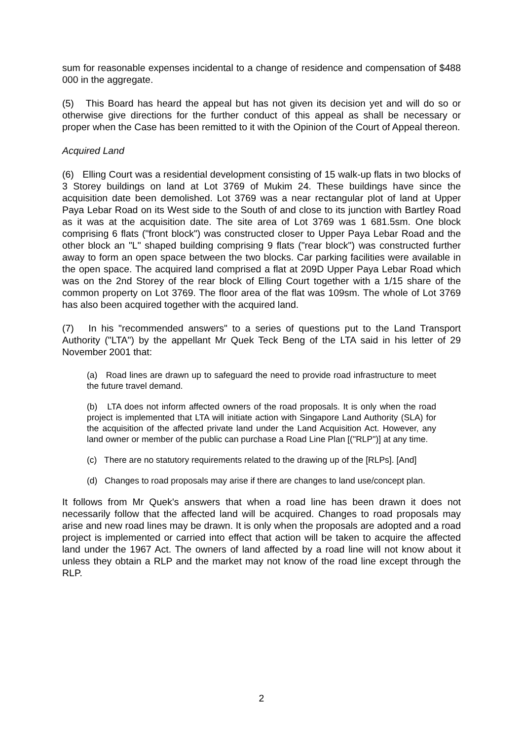sum for reasonable expenses incidental to a change of residence and compensation of $488 000 in the aggregate.
(5) This Board has heard the appeal but has not given its decision yet and will do so or otherwise give directions for the further conduct of this appeal as shall be necessary or proper when the Case has been remitted to it with the Opinion of the Court of Appeal thereon.
Acquired Land
(6) Elling Court was a residential development consisting of 15 walk-up flats in two blocks of 3 Storey buildings on land at Lot 3769 of Mukim 24. These buildings have since the acquisition date been demolished. Lot 3769 was a near rectangular plot of land at Upper Paya Lebar Road on its West side to the South of and close to its junction with Bartley Road as it was at the acquisition date. The site area of Lot 3769 was 1 681.5sm. One block comprising 6 flats ("front block") was constructed closer to Upper Paya Lebar Road and the other block an "L" shaped building comprising 9 flats ("rear block") was constructed further away to form an open space between the two blocks. Car parking facilities were available in the open space. The acquired land comprised a flat at 209D Upper Paya Lebar Road which was on the 2nd Storey of the rear block of Elling Court together with a 1/15 share of the common property on Lot 3769. The floor area of the flat was 109sm. The whole of Lot 3769 has also been acquired together with the acquired land.
(7) In his "recommended answers" to a series of questions put to the Land Transport Authority ("LTA") by the appellant Mr Quek Teck Beng of the LTA said in his letter of 29 November 2001 that:
(a) Road lines are drawn up to safeguard the need to provide road infrastructure to meet the future travel demand.
(b) LTA does not inform affected owners of the road proposals. It is only when the road project is implemented that LTA will initiate action with Singapore Land Authority (SLA) for the acquisition of the affected private land under the Land Acquisition Act. However, any land owner or member of the public can purchase a Road Line Plan [("RLP")] at any time.
(c) There are no statutory requirements related to the drawing up of the [RLPs]. [And]
(d) Changes to road proposals may arise if there are changes to land use/concept plan.
It follows from Mr Quek's answers that when a road line has been drawn it does not necessarily follow that the affected land will be acquired. Changes to road proposals may arise and new road lines may be drawn. It is only when the proposals are adopted and a road project is implemented or carried into effect that action will be taken to acquire the affected land under the 1967 Act. The owners of land affected by a road line will not know about it unless they obtain a RLP and the market may not know of the road line except through the RLP.
2